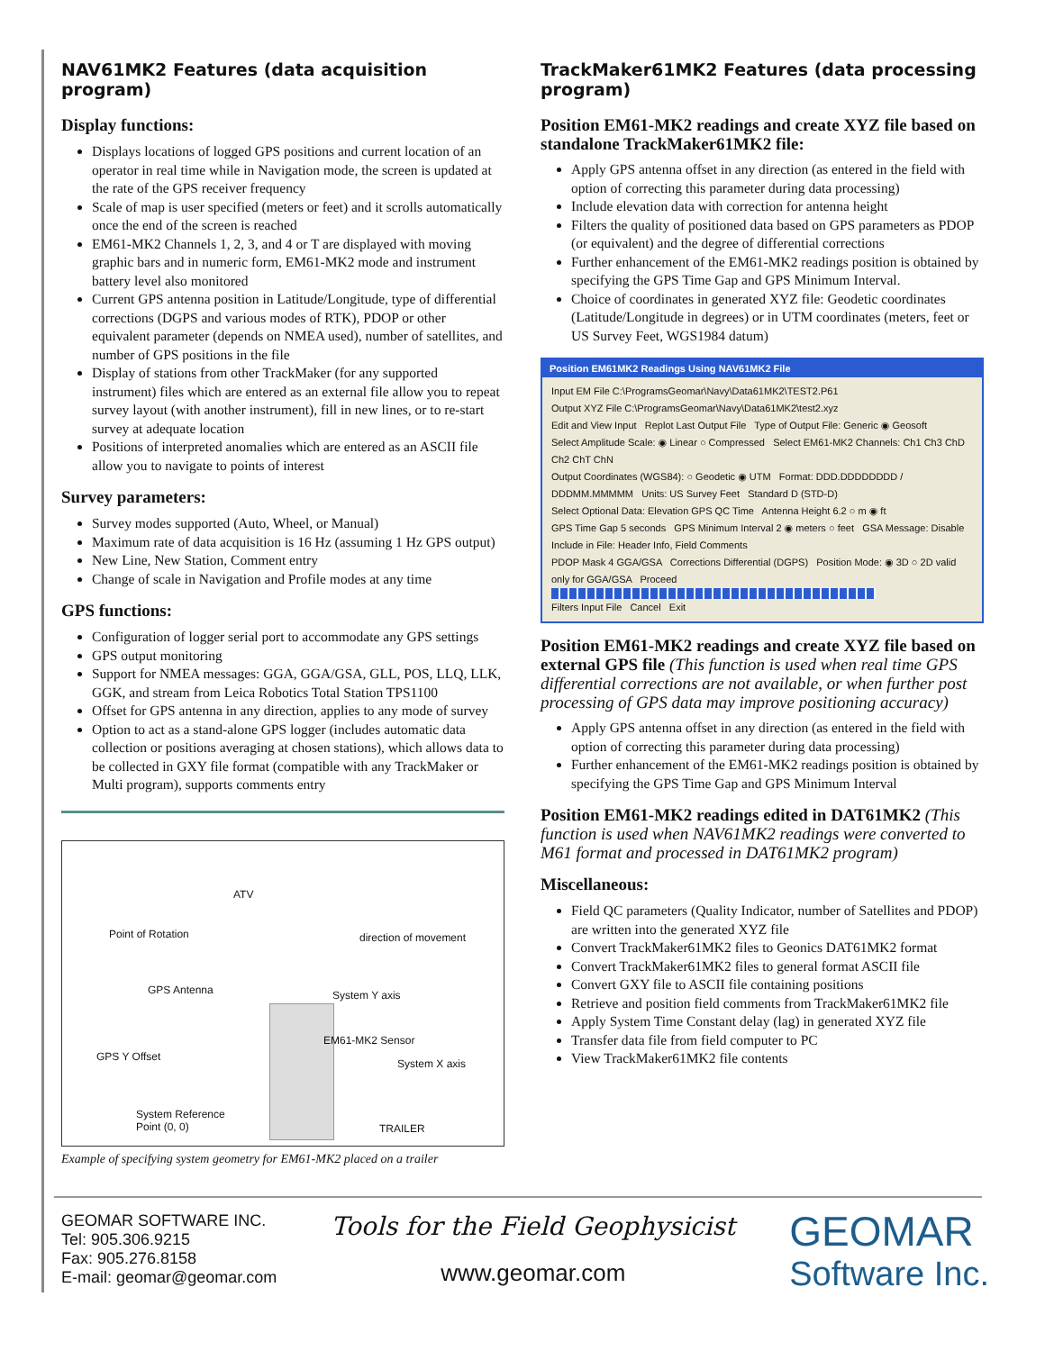NAV61MK2 Features (data acquisition program)
Display functions:
Displays locations of logged GPS positions and current location of an operator in real time while in Navigation mode, the screen is updated at the rate of the GPS receiver frequency
Scale of map is user specified (meters or feet) and it scrolls automatically once the end of the screen is reached
EM61-MK2 Channels 1, 2, 3, and 4 or T are displayed with moving graphic bars and in numeric form, EM61-MK2 mode and instrument battery level also monitored
Current GPS antenna position in Latitude/Longitude, type of differential corrections (DGPS and various modes of RTK), PDOP or other equivalent parameter (depends on NMEA used), number of satellites, and number of GPS positions in the file
Display of stations from other TrackMaker (for any supported instrument) files which are entered as an external file allow you to repeat survey layout (with another instrument), fill in new lines, or to re-start survey at adequate location
Positions of interpreted anomalies which are entered as an ASCII file allow you to navigate to points of interest
Survey parameters:
Survey modes supported (Auto, Wheel, or Manual)
Maximum rate of data acquisition is 16 Hz (assuming 1 Hz GPS output)
New Line, New Station, Comment entry
Change of scale in Navigation and Profile modes at any time
GPS functions:
Configuration of logger serial port to accommodate any GPS settings
GPS output monitoring
Support for NMEA messages: GGA, GGA/GSA, GLL, POS, LLQ, LLK, GGK, and stream from Leica Robotics Total Station TPS1100
Offset for GPS antenna in any direction, applies to any mode of survey
Option to act as a stand-alone GPS logger (includes automatic data collection or positions averaging at chosen stations), which allows data to be collected in GXY file format (compatible with any TrackMaker or Multi program), supports comments entry
ATV
Point of Rotation
GPS Antenna System Y axis
EM61-MK2 Sensor
GPS Y Offset
System X axis
System Reference
Point (0, 0) TRAILER
direction of movement
Example of specifying system geometry for EM61-MK2 placed on a trailer
TrackMaker61MK2 Features (data processing program)
Position EM61-MK2 readings and create XYZ file based on standalone TrackMaker61MK2 file:
Apply GPS antenna offset in any direction (as entered in the field with option of correcting this parameter during data processing)
Include elevation data with correction for antenna height
Filters the quality of positioned data based on GPS parameters as PDOP (or equivalent) and the degree of differential corrections
Further enhancement of the EM61-MK2 readings position is obtained by specifying the GPS Time Gap and GPS Minimum Interval.
Choice of coordinates in generated XYZ file: Geodetic coordinates (Latitude/Longitude in degrees) or in UTM coordinates (meters, feet or US Survey Feet, WGS1984 datum)
Position EM61MK2 Readings Using NAV61MK2 File
Input EM File C:\ProgramsGeomar\Navy\Data61MK2\TEST2.P61
Output XYZ File C:\ProgramsGeomar\Navy\Data61MK2\test2.xyz
Edit and View Input Replot Last Output File Type of Output File: Generic ◉ Geosoft
Select Amplitude Scale: ◉ Linear ○ Compressed Select EM61-MK2 Channels: Ch1 Ch3 ChD Ch2 ChT ChN
Output Coordinates (WGS84): ○ Geodetic ◉ UTM Format: DDD.DDDDDDDD / DDDMM.MMMMM Units: US Survey Feet Standard D (STD-D)
Select Optional Data: Elevation GPS QC Time Antenna Height 6.2 ○ m ◉ ft
GPS Time Gap 5 seconds GPS Minimum Interval 2 ◉ meters ○ feet GSA Message: Disable Include in File: Header Info, Field Comments
PDOP Mask 4 GGA/GSA Corrections Differential (DGPS) Position Mode: ◉ 3D ○ 2D valid only for GGA/GSA Proceed
Filters Input File Cancel Exit
Position EM61-MK2 readings and create XYZ file based on external GPS file (This function is used when real time GPS differential corrections are not available, or when further post processing of GPS data may improve positioning accuracy)
Apply GPS antenna offset in any direction (as entered in the field with option of correcting this parameter during data processing)
Further enhancement of the EM61-MK2 readings position is obtained by specifying the GPS Time Gap and GPS Minimum Interval
Position EM61-MK2 readings edited in DAT61MK2 (This function is used when NAV61MK2 readings were converted to M61 format and processed in DAT61MK2 program)
Miscellaneous:
Field QC parameters (Quality Indicator, number of Satellites and PDOP) are written into the generated XYZ file
Convert TrackMaker61MK2 files to Geonics DAT61MK2 format
Convert TrackMaker61MK2 files to general format ASCII file
Convert GXY file to ASCII file containing positions
Retrieve and position field comments from TrackMaker61MK2 file
Apply System Time Constant delay (lag) in generated XYZ file
Transfer data file from field computer to PC
View TrackMaker61MK2 file contents
GEOMAR SOFTWARE INC.
Tel: 905.306.9215
Fax: 905.276.8158
E-mail: geomar@geomar.com
Tools for the Field Geophysicist
www.geomar.com
GEOMAR
Software Inc.